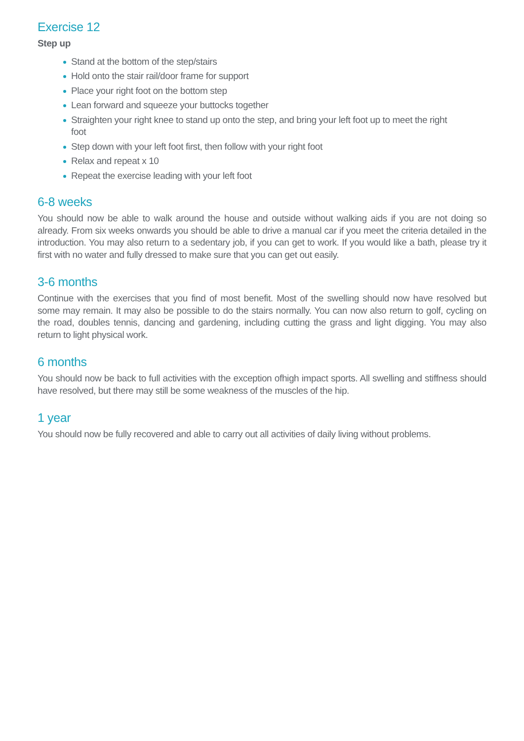Exercise 12
Step up
Stand at the bottom of the step/stairs
Hold onto the stair rail/door frame for support
Place your right foot on the bottom step
Lean forward and squeeze your buttocks together
Straighten your right knee to stand up onto the step, and bring your left foot up to meet the right foot
Step down with your left foot first, then follow with your right foot
Relax and repeat x 10
Repeat the exercise leading with your left foot
6-8 weeks
You should now be able to walk around the house and outside without walking aids if you are not doing so already. From six weeks onwards you should be able to drive a manual car if you meet the criteria detailed in the introduction. You may also return to a sedentary job, if you can get to work. If you would like a bath, please try it first with no water and fully dressed to make sure that you can get out easily.
3-6 months
Continue with the exercises that you find of most benefit. Most of the swelling should now have resolved but some may remain. It may also be possible to do the stairs normally. You can now also return to golf, cycling on the road, doubles tennis, dancing and gardening, including cutting the grass and light digging. You may also return to light physical work.
6 months
You should now be back to full activities with the exception ofhigh impact sports. All swelling and stiffness should have resolved, but there may still be some weakness of the muscles of the hip.
1 year
You should now be fully recovered and able to carry out all activities of daily living without problems.